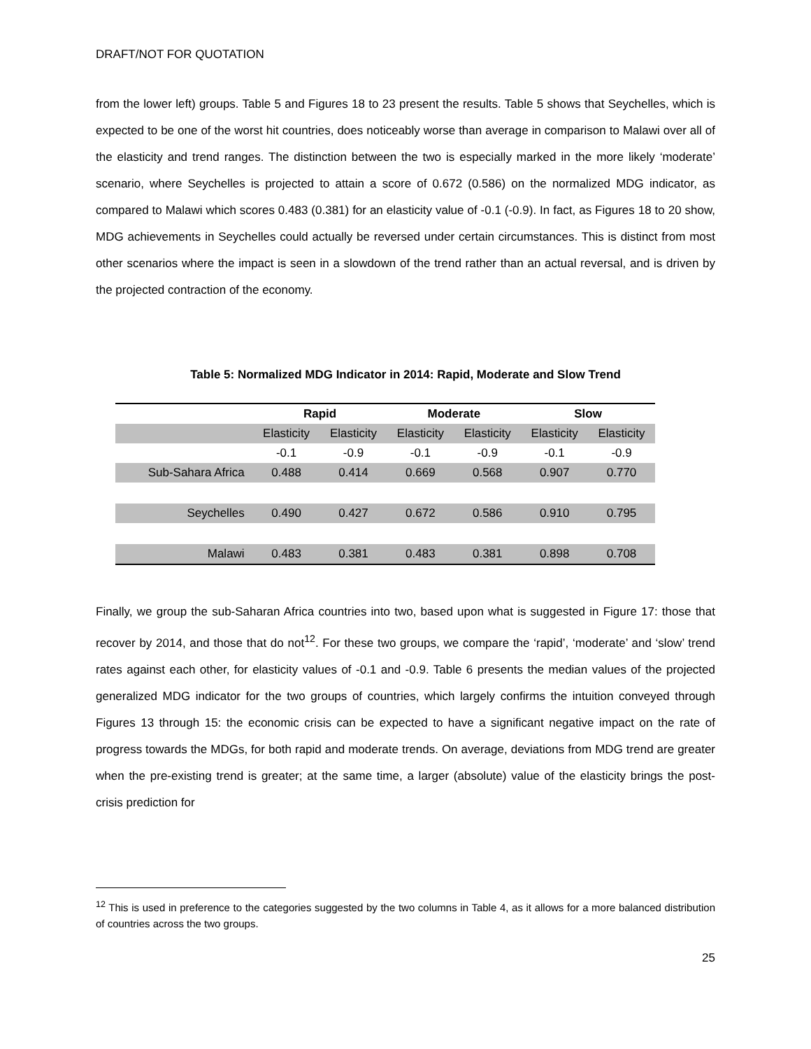DRAFT/NOT FOR QUOTATION
from the lower left) groups. Table 5 and Figures 18 to 23 present the results. Table 5 shows that Seychelles, which is expected to be one of the worst hit countries, does noticeably worse than average in comparison to Malawi over all of the elasticity and trend ranges. The distinction between the two is especially marked in the more likely ‘moderate’ scenario, where Seychelles is projected to attain a score of 0.672 (0.586) on the normalized MDG indicator, as compared to Malawi which scores 0.483 (0.381) for an elasticity value of -0.1 (-0.9). In fact, as Figures 18 to 20 show, MDG achievements in Seychelles could actually be reversed under certain circumstances. This is distinct from most other scenarios where the impact is seen in a slowdown of the trend rather than an actual reversal, and is driven by the projected contraction of the economy.
Table 5: Normalized MDG Indicator in 2014: Rapid, Moderate and Slow Trend
| | Rapid | | Moderate | | Slow | |
| --- | --- | --- | --- | --- | --- | --- |
| | Elasticity | Elasticity | Elasticity | Elasticity | Elasticity | Elasticity |
| | -0.1 | -0.9 | -0.1 | -0.9 | -0.1 | -0.9 |
| Sub-Sahara Africa | 0.488 | 0.414 | 0.669 | 0.568 | 0.907 | 0.770 |
| Seychelles | 0.490 | 0.427 | 0.672 | 0.586 | 0.910 | 0.795 |
| Malawi | 0.483 | 0.381 | 0.483 | 0.381 | 0.898 | 0.708 |
Finally, we group the sub-Saharan Africa countries into two, based upon what is suggested in Figure 17: those that recover by 2014, and those that do not<sup>12</sup>. For these two groups, we compare the ‘rapid’, ‘moderate’ and ‘slow’ trend rates against each other, for elasticity values of -0.1 and -0.9. Table 6 presents the median values of the projected generalized MDG indicator for the two groups of countries, which largely confirms the intuition conveyed through Figures 13 through 15: the economic crisis can be expected to have a significant negative impact on the rate of progress towards the MDGs, for both rapid and moderate trends. On average, deviations from MDG trend are greater when the pre-existing trend is greater; at the same time, a larger (absolute) value of the elasticity brings the post-crisis prediction for
<sup>12</sup> This is used in preference to the categories suggested by the two columns in Table 4, as it allows for a more balanced distribution of countries across the two groups.
25